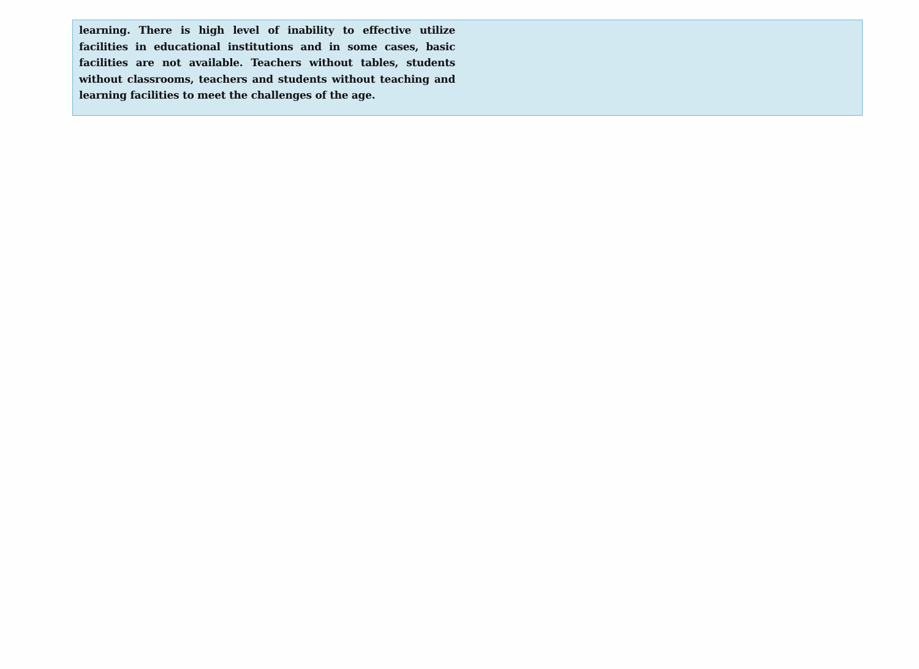learning. There is high level of inability to effective utilize facilities in educational institutions and in some cases, basic facilities are not available. Teachers without tables, students without classrooms, teachers and students without teaching and learning facilities to meet the challenges of the age.